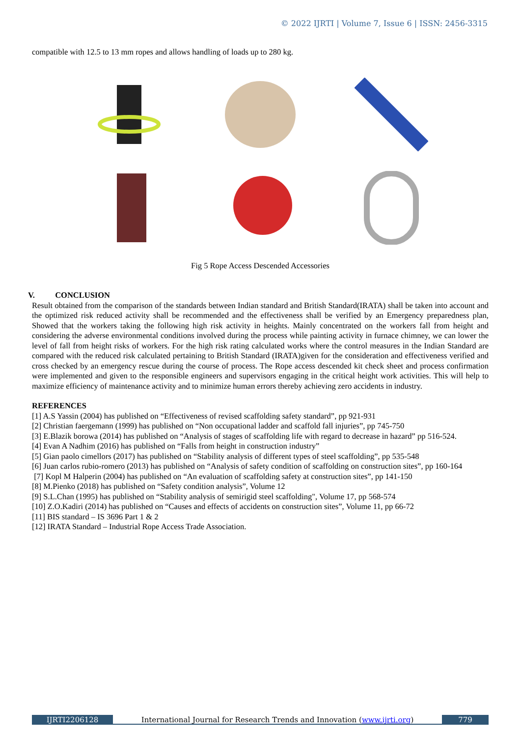© 2022 IJRTI | Volume 7, Issue 6 | ISSN: 2456-3315
compatible with 12.5 to 13 mm ropes and allows handling of loads up to 280 kg.
Fig 5 Rope Access Descended Accessories
V. CONCLUSION
Result obtained from the comparison of the standards between Indian standard and British Standard(IRATA) shall be taken into account and the optimized risk reduced activity shall be recommended and the effectiveness shall be verified by an Emergency preparedness plan, Showed that the workers taking the following high risk activity in heights. Mainly concentrated on the workers fall from height and considering the adverse environmental conditions involved during the process while painting activity in furnace chimney, we can lower the level of fall from height risks of workers. For the high risk rating calculated works where the control measures in the Indian Standard are compared with the reduced risk calculated pertaining to British Standard (IRATA)given for the consideration and effectiveness verified and cross checked by an emergency rescue during the course of process. The Rope access descended kit check sheet and process confirmation were implemented and given to the responsible engineers and supervisors engaging in the critical height work activities. This will help to maximize efficiency of maintenance activity and to minimize human errors thereby achieving zero accidents in industry.
REFERENCES
[1] A.S Yassin (2004) has published on “Effectiveness of revised scaffolding safety standard”, pp 921-931
[2] Christian faergemann (1999) has published on “Non occupational ladder and scaffold fall injuries”, pp 745-750
[3] E.Blazik borowa (2014) has published on “Analysis of stages of scaffolding life with regard to decrease in hazard” pp 516-524.
[4] Evan A Nadhim (2016) has published on “Falls from height in construction industry”
[5] Gian paolo cimellors (2017) has published on “Stability analysis of different types of steel scaffolding”, pp 535-548
[6] Juan carlos rubio-romero (2013) has published on “Analysis of safety condition of scaffolding on construction sites”, pp 160-164
[7] Kopl M Halperin (2004) has published on “An evaluation of scaffolding safety at construction sites”, pp 141-150
[8] M.Pienko (2018) has published on “Safety condition analysis”, Volume 12
[9] S.L.Chan (1995) has published on “Stability analysis of semirigid steel scaffolding", Volume 17, pp 568-574
[10] Z.O.Kadiri (2014) has published on “Causes and effects of accidents on construction sites”, Volume 11, pp 66-72
[11] BIS standard – IS 3696 Part 1 & 2
[12] IRATA Standard – Industrial Rope Access Trade Association.
IJRTI2206128 International Journal for Research Trends and Innovation (www.ijrti.org)
779